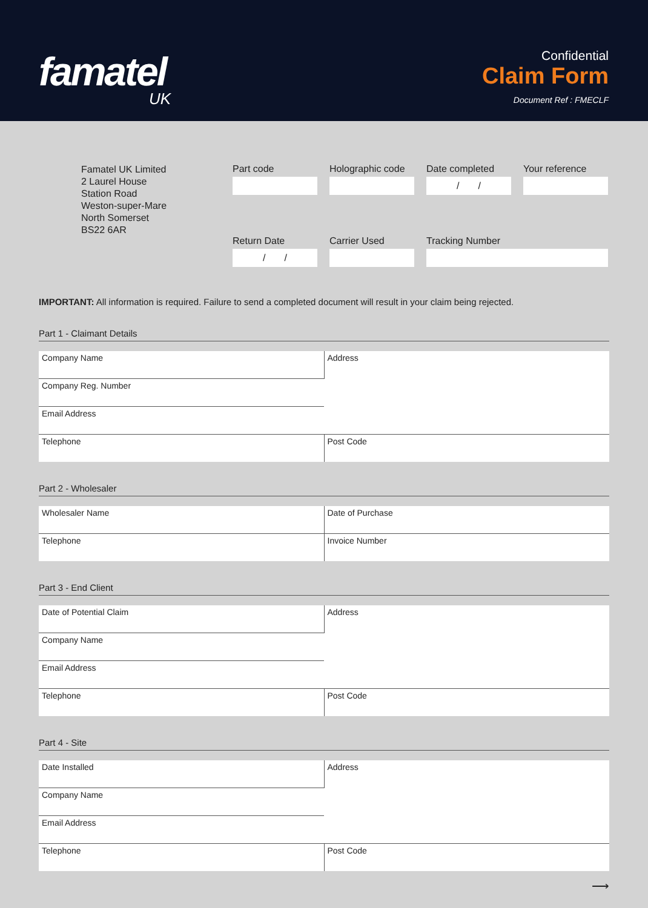famatel
UK
Confidential
Claim Form
Document Ref : FMECLF
Famatel UK Limited
2 Laurel House
Station Road
Weston-super-Mare
North Somerset
BS22 6AR
Part code
Holographic code
Date completed
/ /
Your reference
Return Date
/ /
Carrier Used
Tracking Number
IMPORTANT: All information is required. Failure to send a completed document will result in your claim being rejected.
Part 1 - Claimant Details
| Company Name | Address |
| Company Reg. Number | |
| Email Address | |
| Telephone | Post Code |
Part 2 - Wholesaler
| Wholesaler Name | Date of Purchase |
| Telephone | Invoice Number |
Part 3 - End Client
| Date of Potential Claim | Address |
| Company Name | |
| Email Address | |
| Telephone | Post Code |
Part 4 - Site
| Date Installed | Address |
| Company Name | |
| Email Address | |
| Telephone | Post Code |
⟶